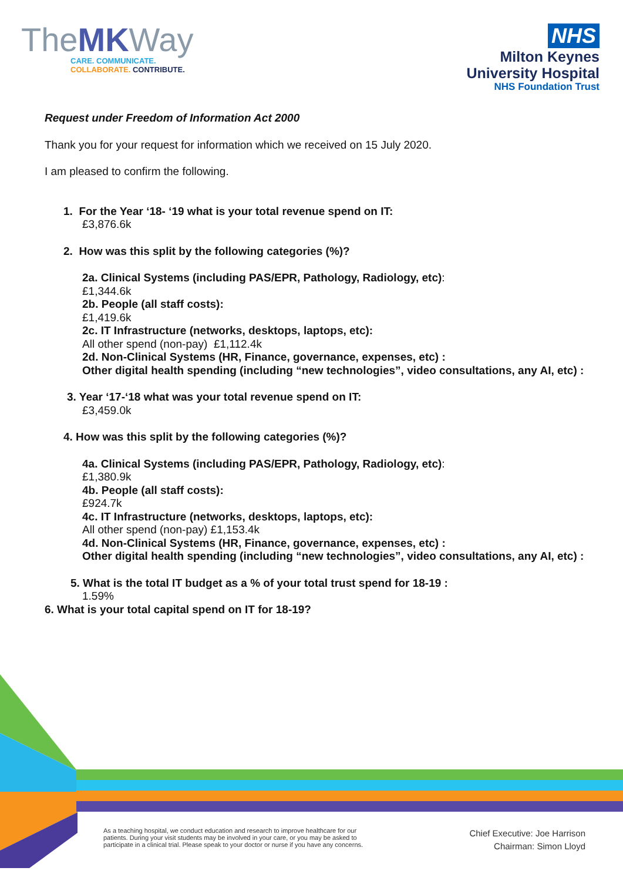TheMKWay
CARE. COMMUNICATE.
COLLABORATE. CONTRIBUTE.
NHS
Milton Keynes
University Hospital
NHS Foundation Trust
Request under Freedom of Information Act 2000
Thank you for your request for information which we received on 15 July 2020.
I am pleased to confirm the following.
1. For the Year ‘18- ‘19 what is your total revenue spend on IT:
£3,876.6k
2. How was this split by the following categories (%)?
2a. Clinical Systems (including PAS/EPR, Pathology, Radiology, etc):
£1,344.6k
2b. People (all staff costs):
£1,419.6k
2c. IT Infrastructure (networks, desktops, laptops, etc):
All other spend (non-pay) £1,112.4k
2d. Non-Clinical Systems (HR, Finance, governance, expenses, etc) :
Other digital health spending (including “new technologies”, video consultations, any AI, etc) :
3. Year ‘17-‘18 what was your total revenue spend on IT:
£3,459.0k
4. How was this split by the following categories (%)?
4a. Clinical Systems (including PAS/EPR, Pathology, Radiology, etc):
£1,380.9k
4b. People (all staff costs):
£924.7k
4c. IT Infrastructure (networks, desktops, laptops, etc):
All other spend (non-pay) £1,153.4k
4d. Non-Clinical Systems (HR, Finance, governance, expenses, etc) :
Other digital health spending (including “new technologies”, video consultations, any AI, etc) :
5. What is the total IT budget as a % of your total trust spend for 18-19 :
1.59%
6. What is your total capital spend on IT for 18-19?
As a teaching hospital, we conduct education and research to improve healthcare for our
patients. During your visit students may be involved in your care, or you may be asked to
participate in a clinical trial. Please speak to your doctor or nurse if you have any concerns.
Chief Executive: Joe Harrison
Chairman: Simon Lloyd